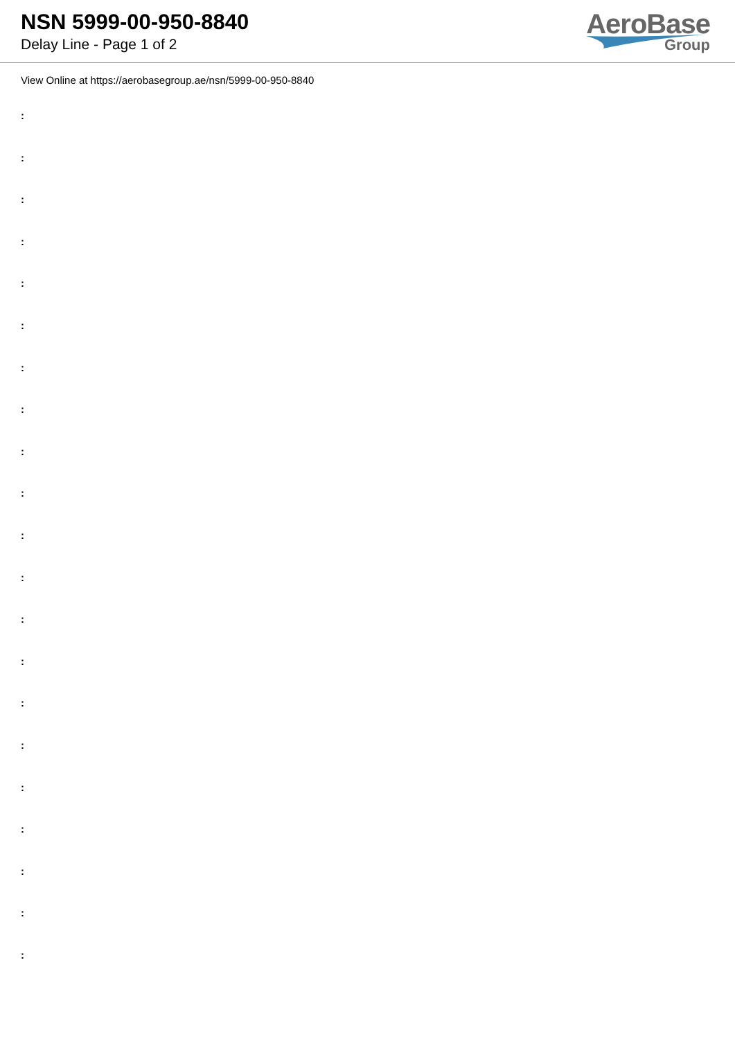NSN 5999-00-950-8840
Delay Line - Page 1 of 2
AeroBase
Group
View Online at https://aerobasegroup.ae/nsn/5999-00-950-8840
:
:
:
:
:
:
:
:
:
:
:
:
:
:
:
:
:
:
:
:
: